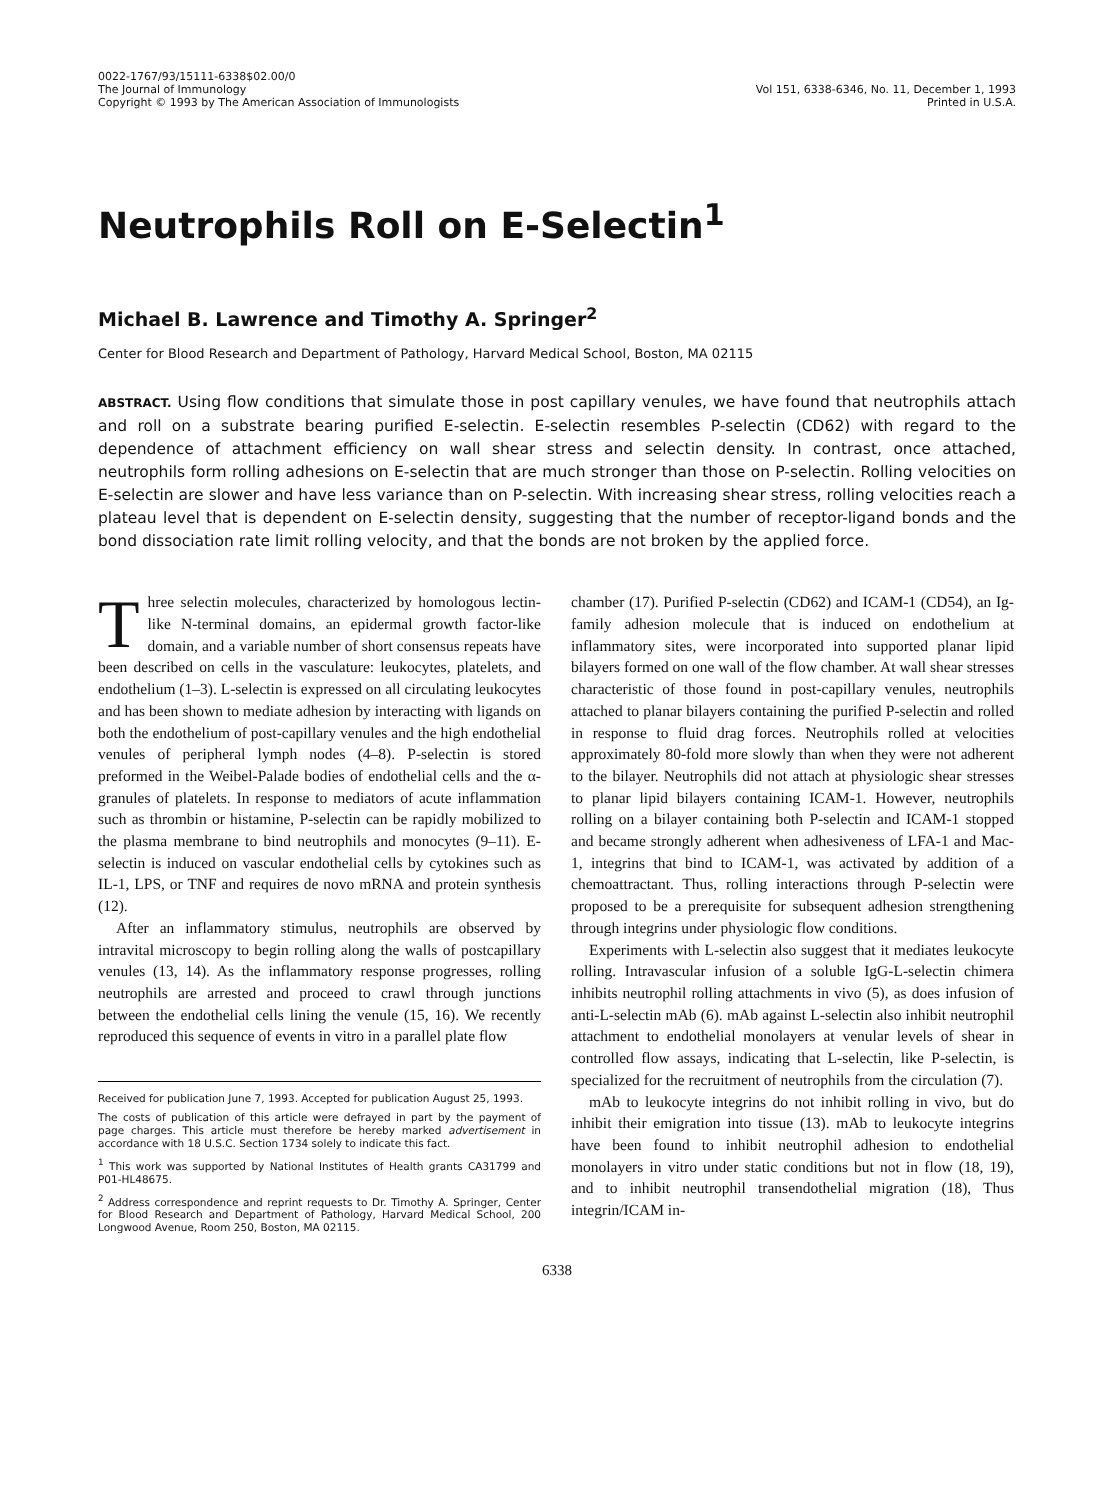0022-1767/93/15111-6338$02.00/0
The Journal of Immunology
Copyright © 1993 by The American Association of Immunologists
Vol 151, 6338-6346, No. 11, December 1, 1993
Printed in U.S.A.
Neutrophils Roll on E-Selectin<sup>1</sup>
Michael B. Lawrence and Timothy A. Springer<sup>2</sup>
Center for Blood Research and Department of Pathology, Harvard Medical School, Boston, MA 02115
ABSTRACT. Using flow conditions that simulate those in post capillary venules, we have found that neutrophils attach and roll on a substrate bearing purified E-selectin. E-selectin resembles P-selectin (CD62) with regard to the dependence of attachment efficiency on wall shear stress and selectin density. In contrast, once attached, neutrophils form rolling adhesions on E-selectin that are much stronger than those on P-selectin. Rolling velocities on E-selectin are slower and have less variance than on P-selectin. With increasing shear stress, rolling velocities reach a plateau level that is dependent on E-selectin density, suggesting that the number of receptor-ligand bonds and the bond dissociation rate limit rolling velocity, and that the bonds are not broken by the applied force.
Three selectin molecules, characterized by homologous lectin-like N-terminal domains, an epidermal growth factor-like domain, and a variable number of short consensus repeats have been described on cells in the vasculature: leukocytes, platelets, and endothelium (1–3). L-selectin is expressed on all circulating leukocytes and has been shown to mediate adhesion by interacting with ligands on both the endothelium of post-capillary venules and the high endothelial venules of peripheral lymph nodes (4–8). P-selectin is stored preformed in the Weibel-Palade bodies of endothelial cells and the α-granules of platelets. In response to mediators of acute inflammation such as thrombin or histamine, P-selectin can be rapidly mobilized to the plasma membrane to bind neutrophils and monocytes (9–11). E-selectin is induced on vascular endothelial cells by cytokines such as IL-1, LPS, or TNF and requires de novo mRNA and protein synthesis (12).
After an inflammatory stimulus, neutrophils are observed by intravital microscopy to begin rolling along the walls of postcapillary venules (13, 14). As the inflammatory response progresses, rolling neutrophils are arrested and proceed to crawl through junctions between the endothelial cells lining the venule (15, 16). We recently reproduced this sequence of events in vitro in a parallel plate flow
Received for publication June 7, 1993. Accepted for publication August 25, 1993.
The costs of publication of this article were defrayed in part by the payment of page charges. This article must therefore be hereby marked advertisement in accordance with 18 U.S.C. Section 1734 solely to indicate this fact.
<sup>1</sup> This work was supported by National Institutes of Health grants CA31799 and P01-HL48675.
<sup>2</sup> Address correspondence and reprint requests to Dr. Timothy A. Springer, Center for Blood Research and Department of Pathology, Harvard Medical School, 200 Longwood Avenue, Room 250, Boston, MA 02115.
chamber (17). Purified P-selectin (CD62) and ICAM-1 (CD54), an Ig-family adhesion molecule that is induced on endothelium at inflammatory sites, were incorporated into supported planar lipid bilayers formed on one wall of the flow chamber. At wall shear stresses characteristic of those found in post-capillary venules, neutrophils attached to planar bilayers containing the purified P-selectin and rolled in response to fluid drag forces. Neutrophils rolled at velocities approximately 80-fold more slowly than when they were not adherent to the bilayer. Neutrophils did not attach at physiologic shear stresses to planar lipid bilayers containing ICAM-1. However, neutrophils rolling on a bilayer containing both P-selectin and ICAM-1 stopped and became strongly adherent when adhesiveness of LFA-1 and Mac-1, integrins that bind to ICAM-1, was activated by addition of a chemoattractant. Thus, rolling interactions through P-selectin were proposed to be a prerequisite for subsequent adhesion strengthening through integrins under physiologic flow conditions.
Experiments with L-selectin also suggest that it mediates leukocyte rolling. Intravascular infusion of a soluble IgG-L-selectin chimera inhibits neutrophil rolling attachments in vivo (5), as does infusion of anti-L-selectin mAb (6). mAb against L-selectin also inhibit neutrophil attachment to endothelial monolayers at venular levels of shear in controlled flow assays, indicating that L-selectin, like P-selectin, is specialized for the recruitment of neutrophils from the circulation (7).
mAb to leukocyte integrins do not inhibit rolling in vivo, but do inhibit their emigration into tissue (13). mAb to leukocyte integrins have been found to inhibit neutrophil adhesion to endothelial monolayers in vitro under static conditions but not in flow (18, 19), and to inhibit neutrophil transendothelial migration (18), Thus integrin/ICAM in-
6338